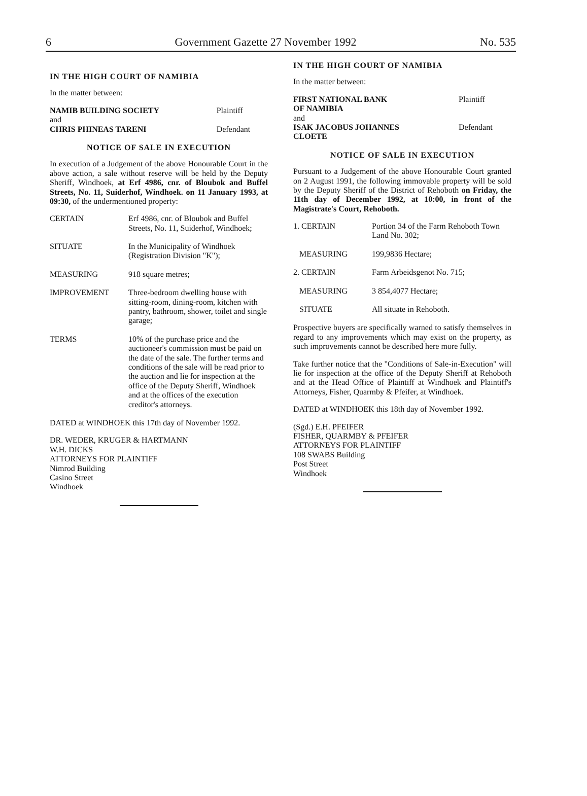6 Government Gazette 27 November 1992 No. 535
IN THE HIGH COURT OF NAMIBIA
In the matter between:
| NAMIB BUILDING SOCIETY | Plaintiff |
| and | |
| CHRIS PHINEAS TARENI | Defendant |
NOTICE OF SALE IN EXECUTION
In execution of a Judgement of the above Honourable Court in the above action, a sale without reserve will be held by the Deputy Sheriff, Windhoek, at Erf 4986, cnr. of Bloubok and Buffel Streets, No. 11, Suiderhof, Windhoek. on 11 January 1993, at 09:30, of the undermentioned property:
| CERTAIN | Erf 4986, cnr. of Bloubok and Buffel Streets, No. 11, Suiderhof, Windhoek; |
| SITUATE | In the Municipality of Windhoek (Registration Division "K"); |
| MEASURING | 918 square metres; |
| IMPROVEMENT | Three-bedroom dwelling house with sitting-room, dining-room, kitchen with pantry, bathroom, shower, toilet and single garage; |
| TERMS | 10% of the purchase price and the auctioneer's commission must be paid on the date of the sale. The further terms and conditions of the sale will be read prior to the auction and lie for inspection at the office of the Deputy Sheriff, Windhoek and at the offices of the execution creditor's attorneys. |
DATED at WINDHOEK this 17th day of November 1992.
DR. WEDER, KRUGER & HARTMANN
W.H. DICKS
ATTORNEYS FOR PLAINTIFF
Nimrod Building
Casino Street
Windhoek
IN THE HIGH COURT OF NAMIBIA
In the matter between:
| FIRST NATIONAL BANK OF NAMIBIA | Plaintiff |
| and | |
| ISAK JACOBUS JOHANNES CLOETE | Defendant |
NOTICE OF SALE IN EXECUTION
Pursuant to a Judgement of the above Honourable Court granted on 2 August 1991, the following immovable property will be sold by the Deputy Sheriff of the District of Rehoboth on Friday, the 11th day of December 1992, at 10:00, in front of the Magistrate's Court, Rehoboth.
| 1. CERTAIN | Portion 34 of the Farm Rehoboth Town Land No. 302; |
| MEASURING | 199,9836 Hectare; |
| 2. CERTAIN | Farm Arbeidsgenot No. 715; |
| MEASURING | 3 854,4077 Hectare; |
| SITUATE | All situate in Rehoboth. |
Prospective buyers are specifically warned to satisfy themselves in regard to any improvements which may exist on the property, as such improvements cannot be described here more fully.
Take further notice that the "Conditions of Sale-in-Execution" will lie for inspection at the office of the Deputy Sheriff at Rehoboth and at the Head Office of Plaintiff at Windhoek and Plaintiff's Attorneys, Fisher, Quarmby & Pfeifer, at Windhoek.
DATED at WINDHOEK this 18th day of November 1992.
(Sgd.) E.H. PFEIFER
FISHER, QUARMBY & PFEIFER
ATTORNEYS FOR PLAINTIFF
108 SWABS Building
Post Street
Windhoek